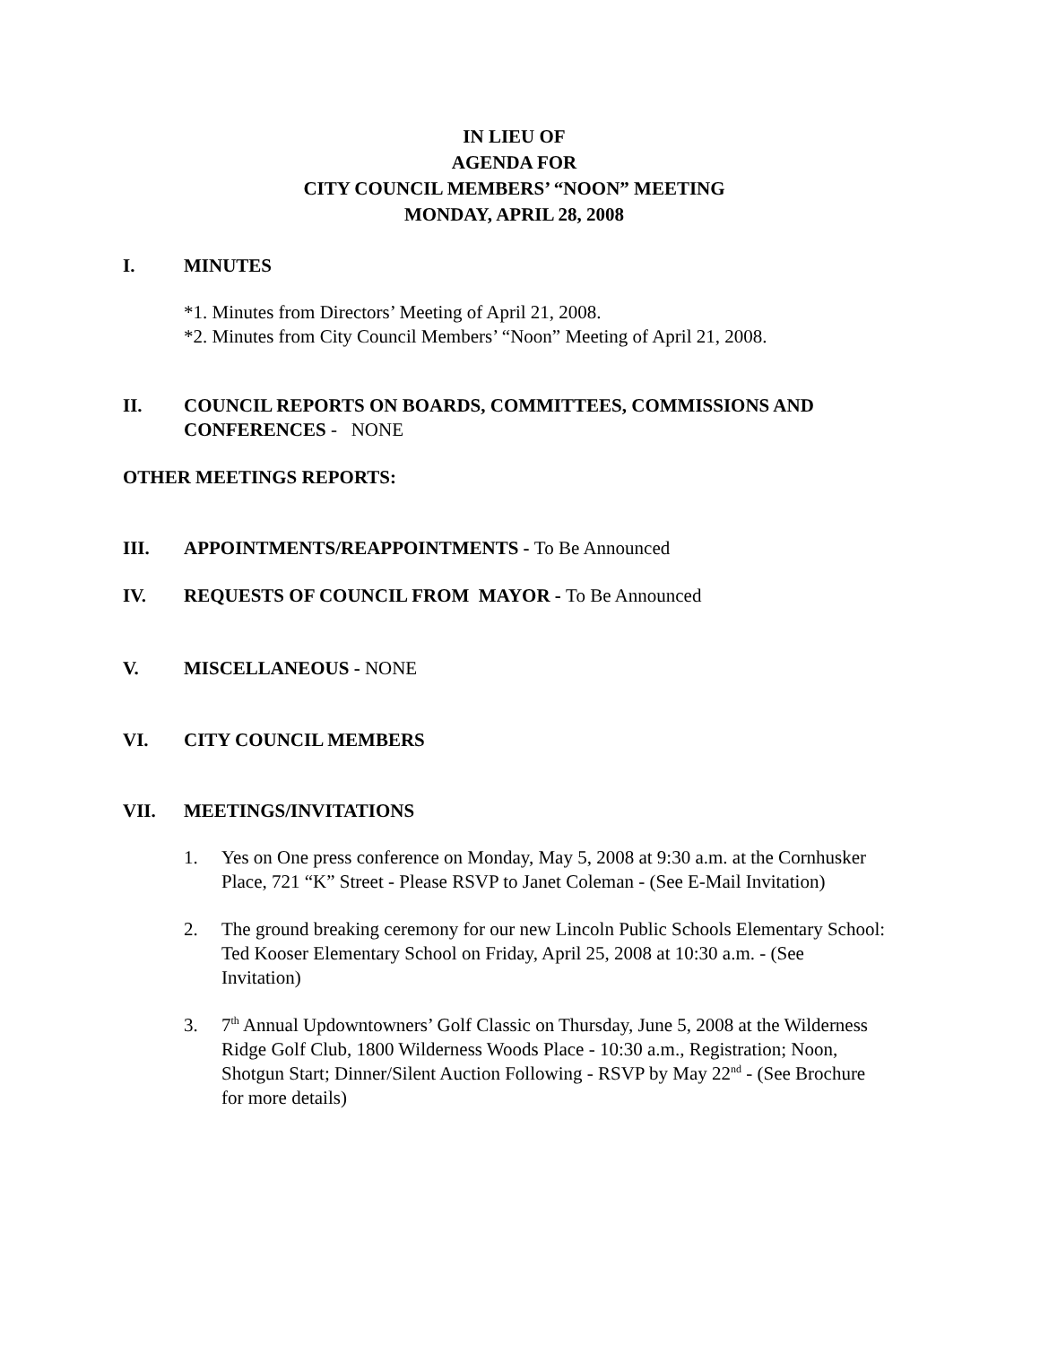IN LIEU OF
AGENDA FOR
CITY COUNCIL MEMBERS’ “NOON” MEETING
MONDAY, APRIL 28, 2008
I. MINUTES
*1. Minutes from Directors’ Meeting of April 21, 2008.
*2. Minutes from City Council Members’ “Noon” Meeting of April 21, 2008.
II. COUNCIL REPORTS ON BOARDS, COMMITTEES, COMMISSIONS AND CONFERENCES - NONE
OTHER MEETINGS REPORTS:
III. APPOINTMENTS/REAPPOINTMENTS - To Be Announced
IV. REQUESTS OF COUNCIL FROM MAYOR - To Be Announced
V. MISCELLANEOUS - NONE
VI. CITY COUNCIL MEMBERS
VII. MEETINGS/INVITATIONS
1. Yes on One press conference on Monday, May 5, 2008 at 9:30 a.m. at the Cornhusker Place, 721 “K” Street - Please RSVP to Janet Coleman - (See E-Mail Invitation)
2. The ground breaking ceremony for our new Lincoln Public Schools Elementary School: Ted Kooser Elementary School on Friday, April 25, 2008 at 10:30 a.m. - (See Invitation)
3. 7<sup>th</sup> Annual Updowntowners’ Golf Classic on Thursday, June 5, 2008 at the Wilderness Ridge Golf Club, 1800 Wilderness Woods Place - 10:30 a.m., Registration; Noon, Shotgun Start; Dinner/Silent Auction Following - RSVP by May 22<sup>nd</sup> - (See Brochure for more details)